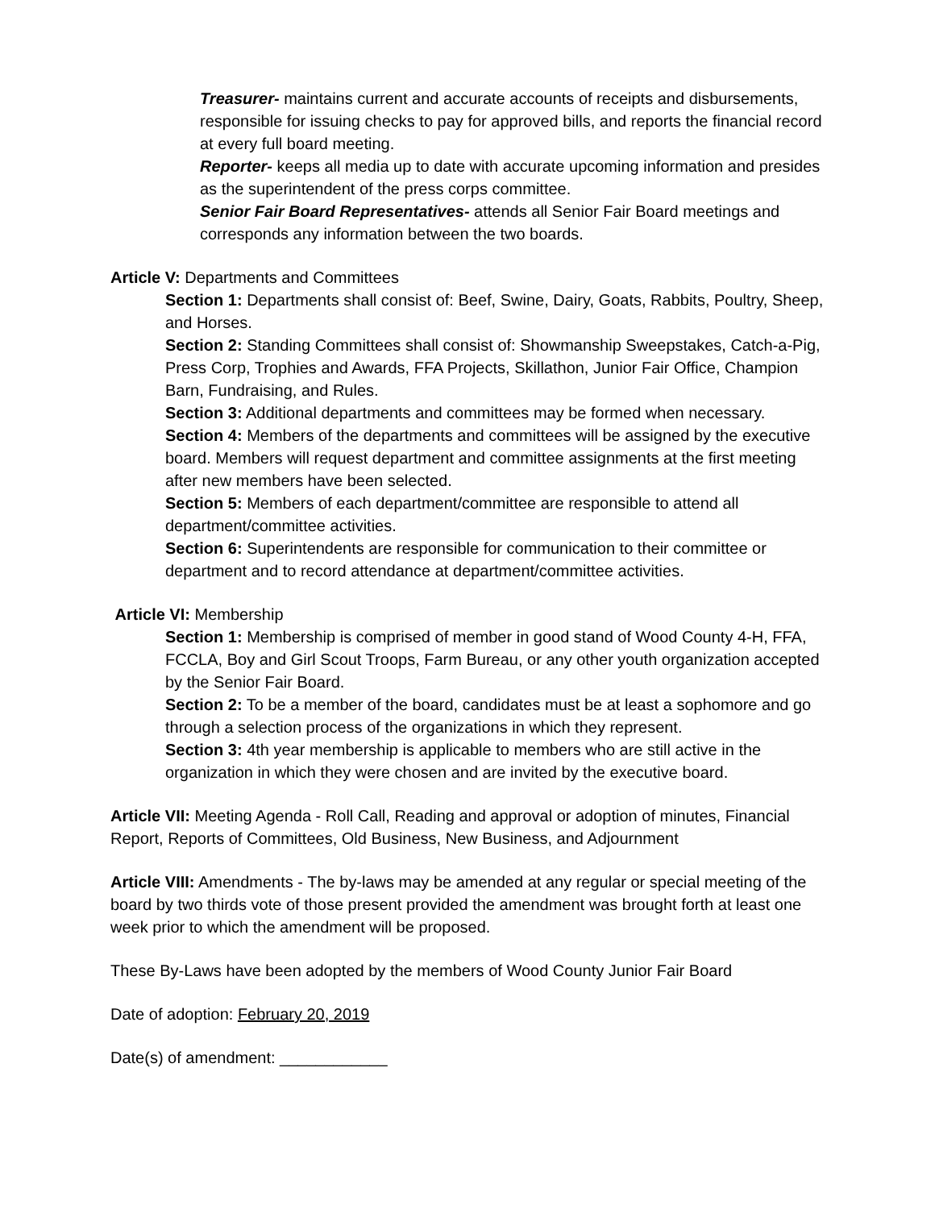Treasurer- maintains current and accurate accounts of receipts and disbursements, responsible for issuing checks to pay for approved bills, and reports the financial record at every full board meeting.
Reporter- keeps all media up to date with accurate upcoming information and presides as the superintendent of the press corps committee.
Senior Fair Board Representatives- attends all Senior Fair Board meetings and corresponds any information between the two boards.
Article V: Departments and Committees
Section 1: Departments shall consist of: Beef, Swine, Dairy, Goats, Rabbits, Poultry, Sheep, and Horses.
Section 2: Standing Committees shall consist of: Showmanship Sweepstakes, Catch-a-Pig, Press Corp, Trophies and Awards, FFA Projects, Skillathon, Junior Fair Office, Champion Barn, Fundraising, and Rules.
Section 3: Additional departments and committees may be formed when necessary.
Section 4: Members of the departments and committees will be assigned by the executive board. Members will request department and committee assignments at the first meeting after new members have been selected.
Section 5: Members of each department/committee are responsible to attend all department/committee activities.
Section 6: Superintendents are responsible for communication to their committee or department and to record attendance at department/committee activities.
Article VI: Membership
Section 1: Membership is comprised of member in good stand of Wood County 4-H, FFA, FCCLA, Boy and Girl Scout Troops, Farm Bureau, or any other youth organization accepted by the Senior Fair Board.
Section 2: To be a member of the board, candidates must be at least a sophomore and go through a selection process of the organizations in which they represent.
Section 3: 4th year membership is applicable to members who are still active in the organization in which they were chosen and are invited by the executive board.
Article VII: Meeting Agenda - Roll Call, Reading and approval or adoption of minutes, Financial Report, Reports of Committees, Old Business, New Business, and Adjournment
Article VIII: Amendments - The by-laws may be amended at any regular or special meeting of the board by two thirds vote of those present provided the amendment was brought forth at least one week prior to which the amendment will be proposed.
These By-Laws have been adopted by the members of Wood County Junior Fair Board
Date of adoption: February 20, 2019
Date(s) of amendment: ____________